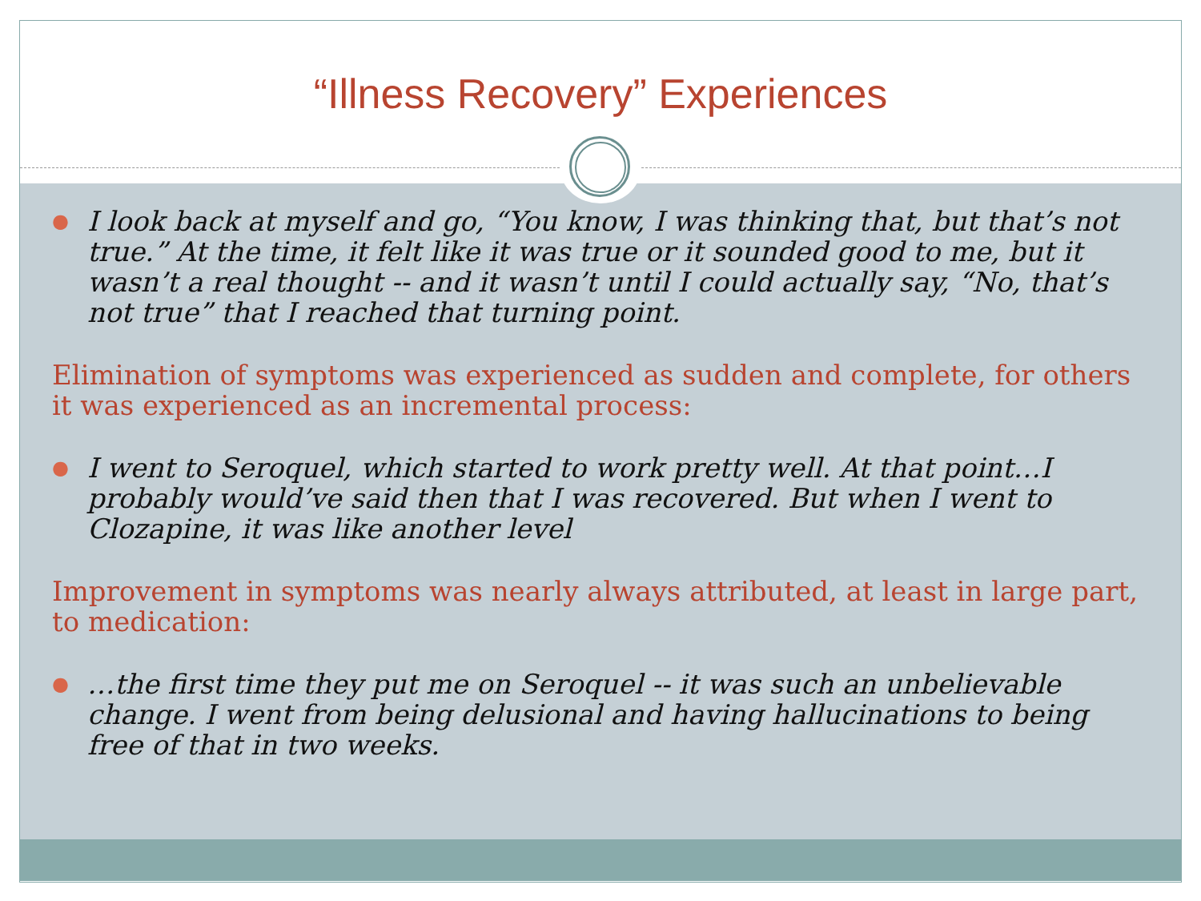“Illness Recovery” Experiences
●
I look back at myself and go, “You know, I was thinking that, but that’s not true.” At the time, it felt like it was true or it sounded good to me, but it wasn’t a real thought -- and it wasn’t until I could actually say, “No, that’s not true” that I reached that turning point.
Elimination of symptoms was experienced as sudden and complete, for others it was experienced as an incremental process:
●
I went to Seroquel, which started to work pretty well. At that point…I probably would’ve said then that I was recovered. But when I went to Clozapine, it was like another level
Improvement in symptoms was nearly always attributed, at least in large part, to medication:
●
…the first time they put me on Seroquel -- it was such an unbelievable change. I went from being delusional and having hallucinations to being free of that in two weeks.